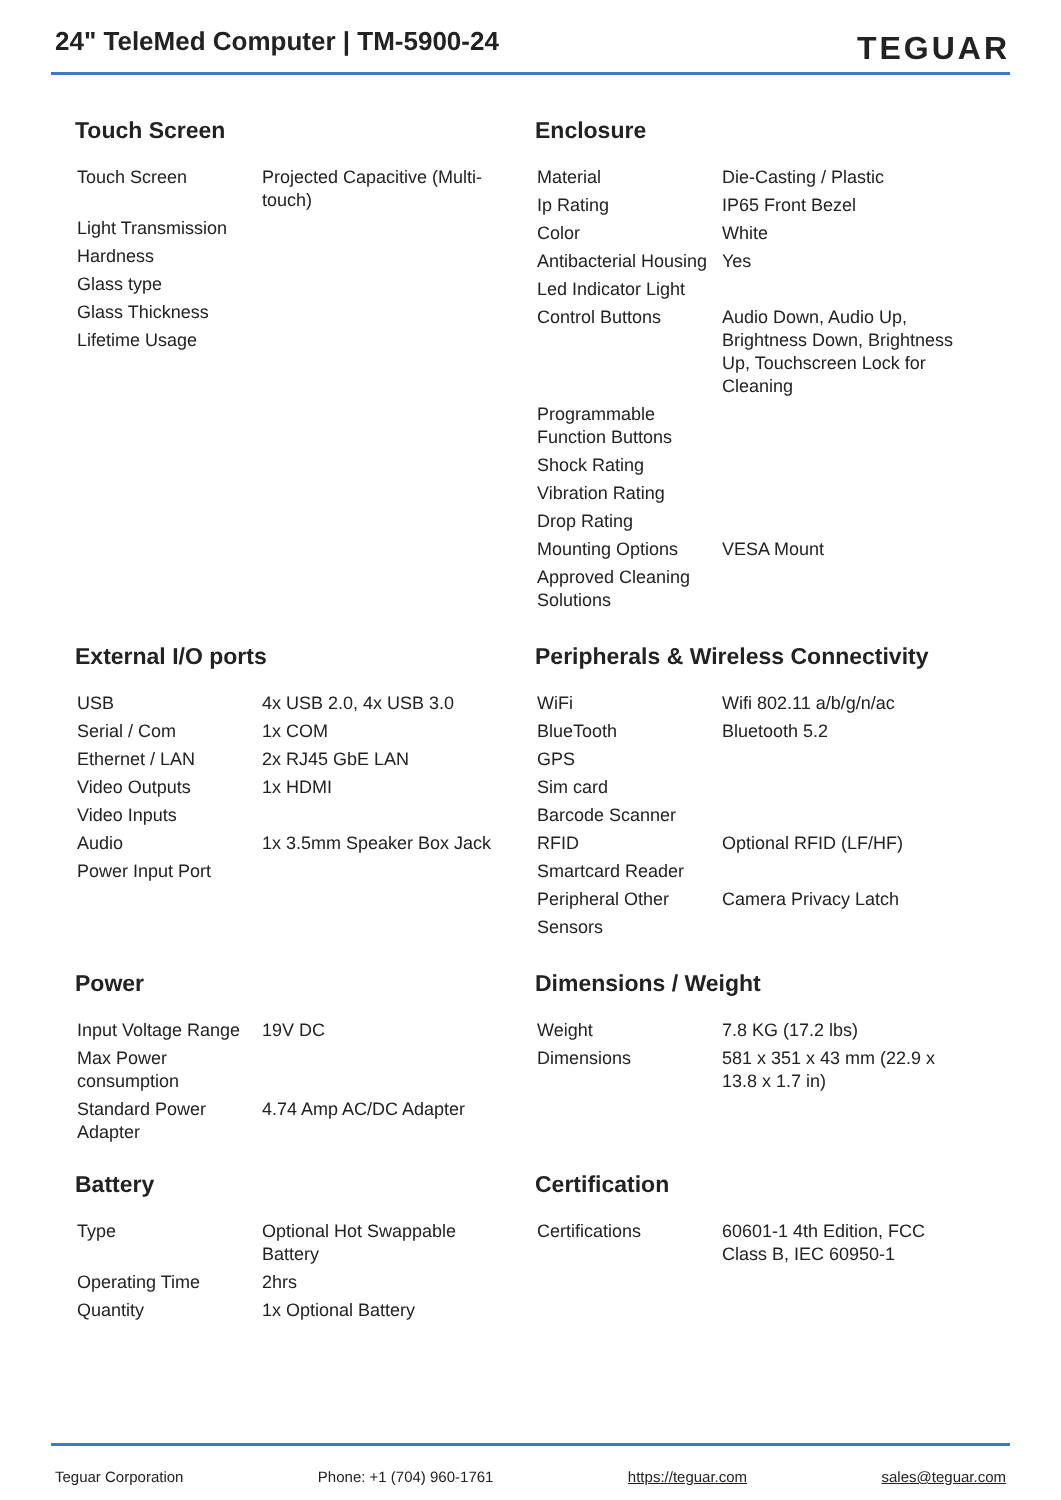24" TeleMed Computer | TM-5900-24
TEGUAR
Touch Screen
| Touch Screen | Projected Capacitive (Multi-touch) |
| Light Transmission | |
| Hardness | |
| Glass type | |
| Glass Thickness | |
| Lifetime Usage | |
Enclosure
| Material | Die-Casting / Plastic |
| Ip Rating | IP65 Front Bezel |
| Color | White |
| Antibacterial Housing | Yes |
| Led Indicator Light | |
| Control Buttons | Audio Down, Audio Up, Brightness Down, Brightness Up, Touchscreen Lock for Cleaning |
| Programmable Function Buttons | |
| Shock Rating | |
| Vibration Rating | |
| Drop Rating | |
| Mounting Options | VESA Mount |
| Approved Cleaning Solutions | |
External I/O ports
| USB | 4x USB 2.0, 4x USB 3.0 |
| Serial / Com | 1x COM |
| Ethernet / LAN | 2x RJ45 GbE LAN |
| Video Outputs | 1x HDMI |
| Video Inputs | |
| Audio | 1x 3.5mm Speaker Box Jack |
| Power Input Port | |
Peripherals & Wireless Connectivity
| WiFi | Wifi 802.11 a/b/g/n/ac |
| BlueTooth | Bluetooth 5.2 |
| GPS | |
| Sim card | |
| Barcode Scanner | |
| RFID | Optional RFID (LF/HF) |
| Smartcard Reader | |
| Peripheral Other | Camera Privacy Latch |
| Sensors | |
Power
| Input Voltage Range | 19V DC |
| Max Power consumption | |
| Standard Power Adapter | 4.74 Amp AC/DC Adapter |
Dimensions / Weight
| Weight | 7.8 KG (17.2 lbs) |
| Dimensions | 581 x 351 x 43 mm (22.9 x 13.8 x 1.7 in) |
Battery
| Type | Optional Hot Swappable Battery |
| Operating Time | 2hrs |
| Quantity | 1x Optional Battery |
Certification
| Certifications | 60601-1 4th Edition, FCC Class B, IEC 60950-1 |
Teguar Corporation Phone: +1 (704) 960-1761 https://teguar.com sales@teguar.com